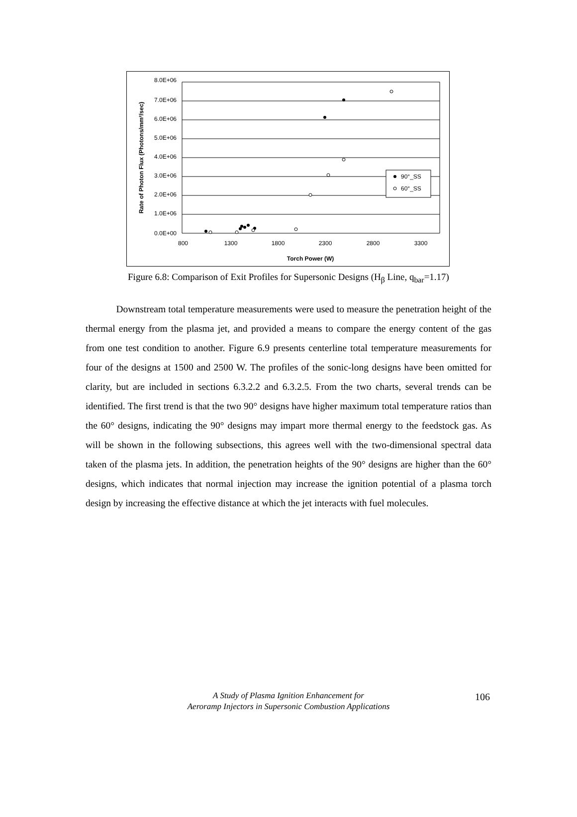8.0E+06
7.0E+06
6.0E+06
5.0E+06
4.0E+06
3.0E+06
2.0E+06
1.0E+06
0.0E+00
800
1300
1800
2300
2800
3300
Torch Power (W)
Rate of Photon Flux (Photons/mm²/sec)
90°_SS
60°_SS
Figure 6.8: Comparison of Exit Profiles for Supersonic Designs (H<sub>β</sub> Line, q<sub>bar</sub>=1.17)
Downstream total temperature measurements were used to measure the penetration height of the thermal energy from the plasma jet, and provided a means to compare the energy content of the gas from one test condition to another. Figure 6.9 presents centerline total temperature measurements for four of the designs at 1500 and 2500 W. The profiles of the sonic-long designs have been omitted for clarity, but are included in sections 6.3.2.2 and 6.3.2.5. From the two charts, several trends can be identified. The first trend is that the two 90° designs have higher maximum total temperature ratios than the 60° designs, indicating the 90° designs may impart more thermal energy to the feedstock gas. As will be shown in the following subsections, this agrees well with the two-dimensional spectral data taken of the plasma jets. In addition, the penetration heights of the 90° designs are higher than the 60° designs, which indicates that normal injection may increase the ignition potential of a plasma torch design by increasing the effective distance at which the jet interacts with fuel molecules.
A Study of Plasma Ignition Enhancement for
Aeroramp Injectors in Supersonic Combustion Applications
106